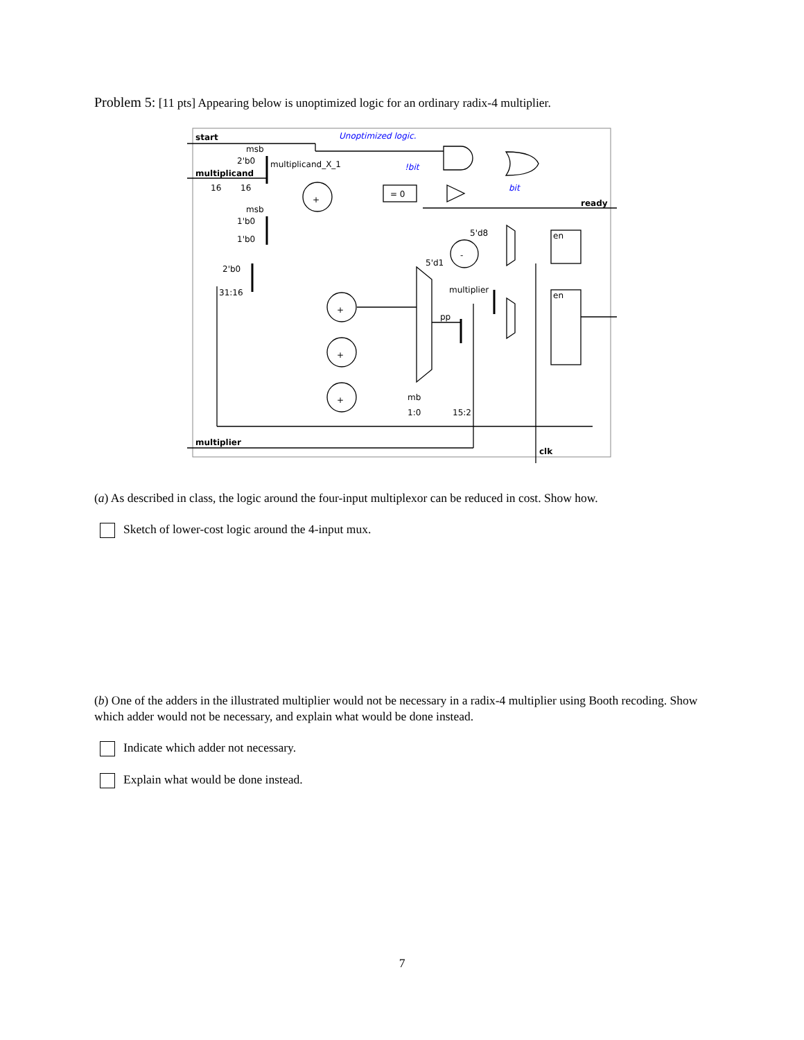Problem 5: [11 pts] Appearing below is unoptimized logic for an ordinary radix-4 multiplier.
start
Unoptimized logic.
msb
2'b0
multiplicand_X_1
!bit
multiplicand
16
16
+
= 0
bit
ready
msb
1'b0
1'b0
5'd8
en
-
5'd1
2'b0
multiplier
31:16
en
+
pp
+
+
mb
1:0
15:2
multiplier
clk
(a) As described in class, the logic around the four-input multiplexor can be reduced in cost. Show how.
Sketch of lower-cost logic around the 4-input mux.
(b) One of the adders in the illustrated multiplier would not be necessary in a radix-4 multiplier using Booth recoding. Show which adder would not be necessary, and explain what would be done instead.
Indicate which adder not necessary.
Explain what would be done instead.
7